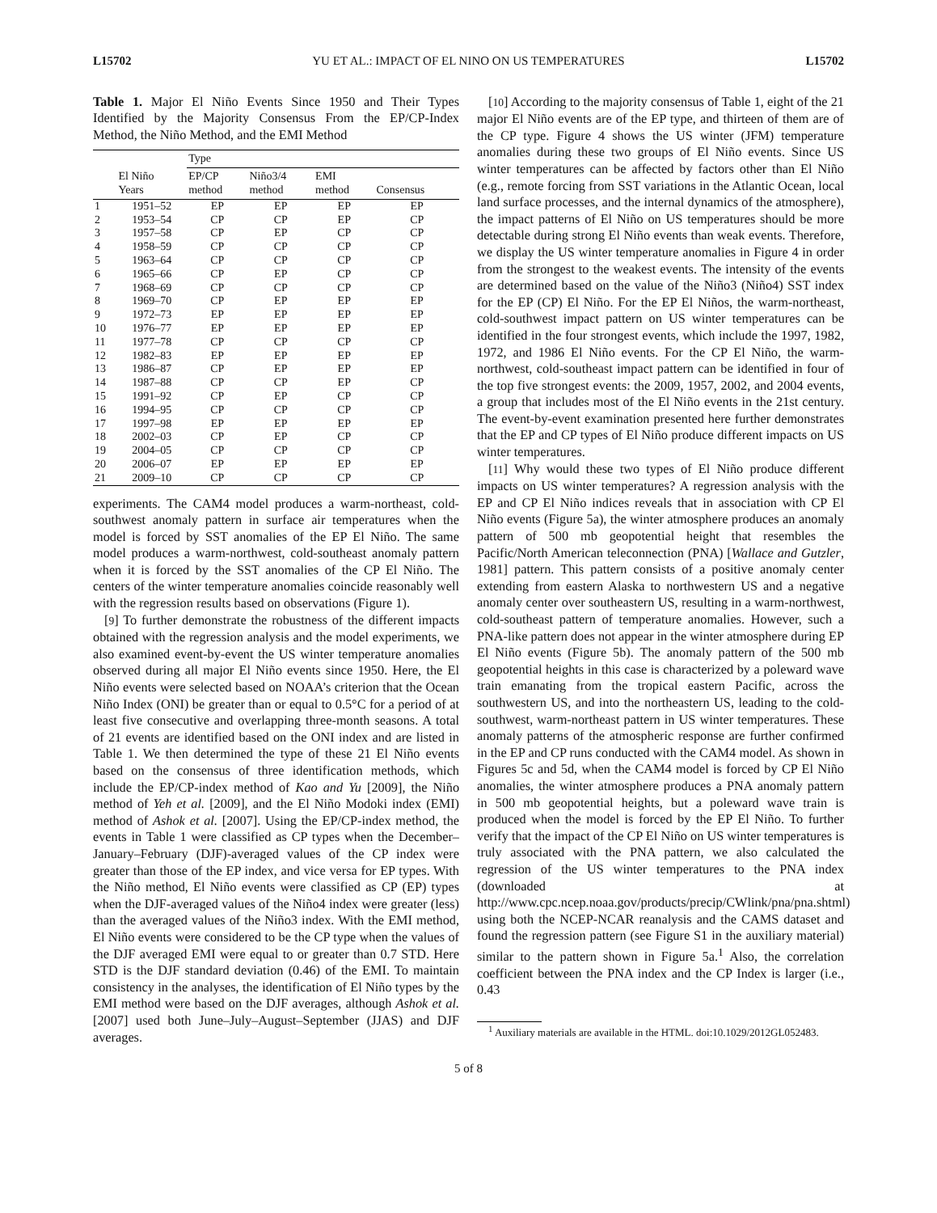L15702 YU ET AL.: IMPACT OF EL NINO ON US TEMPERATURES L15702
Table 1. Major El Niño Events Since 1950 and Their Types Identified by the Majority Consensus From the EP/CP-Index Method, the Niño Method, and the EMI Method
| | | Type | | | |
| --- | --- | --- | --- | --- | --- |
| | El Niño Years | EP/CP method | Niño3/4 method | EMI method | Consensus |
| 1 | 1951–52 | EP | EP | EP | EP |
| 2 | 1953–54 | CP | CP | EP | CP |
| 3 | 1957–58 | CP | EP | CP | CP |
| 4 | 1958–59 | CP | CP | CP | CP |
| 5 | 1963–64 | CP | CP | CP | CP |
| 6 | 1965–66 | CP | EP | CP | CP |
| 7 | 1968–69 | CP | CP | CP | CP |
| 8 | 1969–70 | CP | EP | EP | EP |
| 9 | 1972–73 | EP | EP | EP | EP |
| 10 | 1976–77 | EP | EP | EP | EP |
| 11 | 1977–78 | CP | CP | CP | CP |
| 12 | 1982–83 | EP | EP | EP | EP |
| 13 | 1986–87 | CP | EP | EP | EP |
| 14 | 1987–88 | CP | CP | EP | CP |
| 15 | 1991–92 | CP | EP | CP | CP |
| 16 | 1994–95 | CP | CP | CP | CP |
| 17 | 1997–98 | EP | EP | EP | EP |
| 18 | 2002–03 | CP | EP | CP | CP |
| 19 | 2004–05 | CP | CP | CP | CP |
| 20 | 2006–07 | EP | EP | EP | EP |
| 21 | 2009–10 | CP | CP | CP | CP |
experiments. The CAM4 model produces a warm-northeast, cold-southwest anomaly pattern in surface air temperatures when the model is forced by SST anomalies of the EP El Niño. The same model produces a warm-northwest, cold-southeast anomaly pattern when it is forced by the SST anomalies of the CP El Niño. The centers of the winter temperature anomalies coincide reasonably well with the regression results based on observations (Figure 1).
[9] To further demonstrate the robustness of the different impacts obtained with the regression analysis and the model experiments, we also examined event-by-event the US winter temperature anomalies observed during all major El Niño events since 1950. Here, the El Niño events were selected based on NOAA’s criterion that the Ocean Niño Index (ONI) be greater than or equal to 0.5°C for a period of at least five consecutive and overlapping three-month seasons. A total of 21 events are identified based on the ONI index and are listed in Table 1. We then determined the type of these 21 El Niño events based on the consensus of three identification methods, which include the EP/CP-index method of Kao and Yu [2009], the Niño method of Yeh et al. [2009], and the El Niño Modoki index (EMI) method of Ashok et al. [2007]. Using the EP/CP-index method, the events in Table 1 were classified as CP types when the December–January–February (DJF)-averaged values of the CP index were greater than those of the EP index, and vice versa for EP types. With the Niño method, El Niño events were classified as CP (EP) types when the DJF-averaged values of the Niño4 index were greater (less) than the averaged values of the Niño3 index. With the EMI method, El Niño events were considered to be the CP type when the values of the DJF averaged EMI were equal to or greater than 0.7 STD. Here STD is the DJF standard deviation (0.46) of the EMI. To maintain consistency in the analyses, the identification of El Niño types by the EMI method were based on the DJF averages, although Ashok et al. [2007] used both June–July–August–September (JJAS) and DJF averages.
[10] According to the majority consensus of Table 1, eight of the 21 major El Niño events are of the EP type, and thirteen of them are of the CP type. Figure 4 shows the US winter (JFM) temperature anomalies during these two groups of El Niño events. Since US winter temperatures can be affected by factors other than El Niño (e.g., remote forcing from SST variations in the Atlantic Ocean, local land surface processes, and the internal dynamics of the atmosphere), the impact patterns of El Niño on US temperatures should be more detectable during strong El Niño events than weak events. Therefore, we display the US winter temperature anomalies in Figure 4 in order from the strongest to the weakest events. The intensity of the events are determined based on the value of the Niño3 (Niño4) SST index for the EP (CP) El Niño. For the EP El Niños, the warm-northeast, cold-southwest impact pattern on US winter temperatures can be identified in the four strongest events, which include the 1997, 1982, 1972, and 1986 El Niño events. For the CP El Niño, the warm-northwest, cold-southeast impact pattern can be identified in four of the top five strongest events: the 2009, 1957, 2002, and 2004 events, a group that includes most of the El Niño events in the 21st century. The event-by-event examination presented here further demonstrates that the EP and CP types of El Niño produce different impacts on US winter temperatures.
[11] Why would these two types of El Niño produce different impacts on US winter temperatures? A regression analysis with the EP and CP El Niño indices reveals that in association with CP El Niño events (Figure 5a), the winter atmosphere produces an anomaly pattern of 500 mb geopotential height that resembles the Pacific/North American teleconnection (PNA) [Wallace and Gutzler, 1981] pattern. This pattern consists of a positive anomaly center extending from eastern Alaska to northwestern US and a negative anomaly center over southeastern US, resulting in a warm-northwest, cold-southeast pattern of temperature anomalies. However, such a PNA-like pattern does not appear in the winter atmosphere during EP El Niño events (Figure 5b). The anomaly pattern of the 500 mb geopotential heights in this case is characterized by a poleward wave train emanating from the tropical eastern Pacific, across the southwestern US, and into the northeastern US, leading to the cold-southwest, warm-northeast pattern in US winter temperatures. These anomaly patterns of the atmospheric response are further confirmed in the EP and CP runs conducted with the CAM4 model. As shown in Figures 5c and 5d, when the CAM4 model is forced by CP El Niño anomalies, the winter atmosphere produces a PNA anomaly pattern in 500 mb geopotential heights, but a poleward wave train is produced when the model is forced by the EP El Niño. To further verify that the impact of the CP El Niño on US winter temperatures is truly associated with the PNA pattern, we also calculated the regression of the US winter temperatures to the PNA index (downloaded at http://www.cpc.ncep.noaa.gov/products/precip/CWlink/pna/pna.shtml) using both the NCEP-NCAR reanalysis and the CAMS dataset and found the regression pattern (see Figure S1 in the auxiliary material) similar to the pattern shown in Figure 5a.<sup>1</sup> Also, the correlation coefficient between the PNA index and the CP Index is larger (i.e., 0.43
<sup>1</sup> Auxiliary materials are available in the HTML. doi:10.1029/2012GL052483.
5 of 8